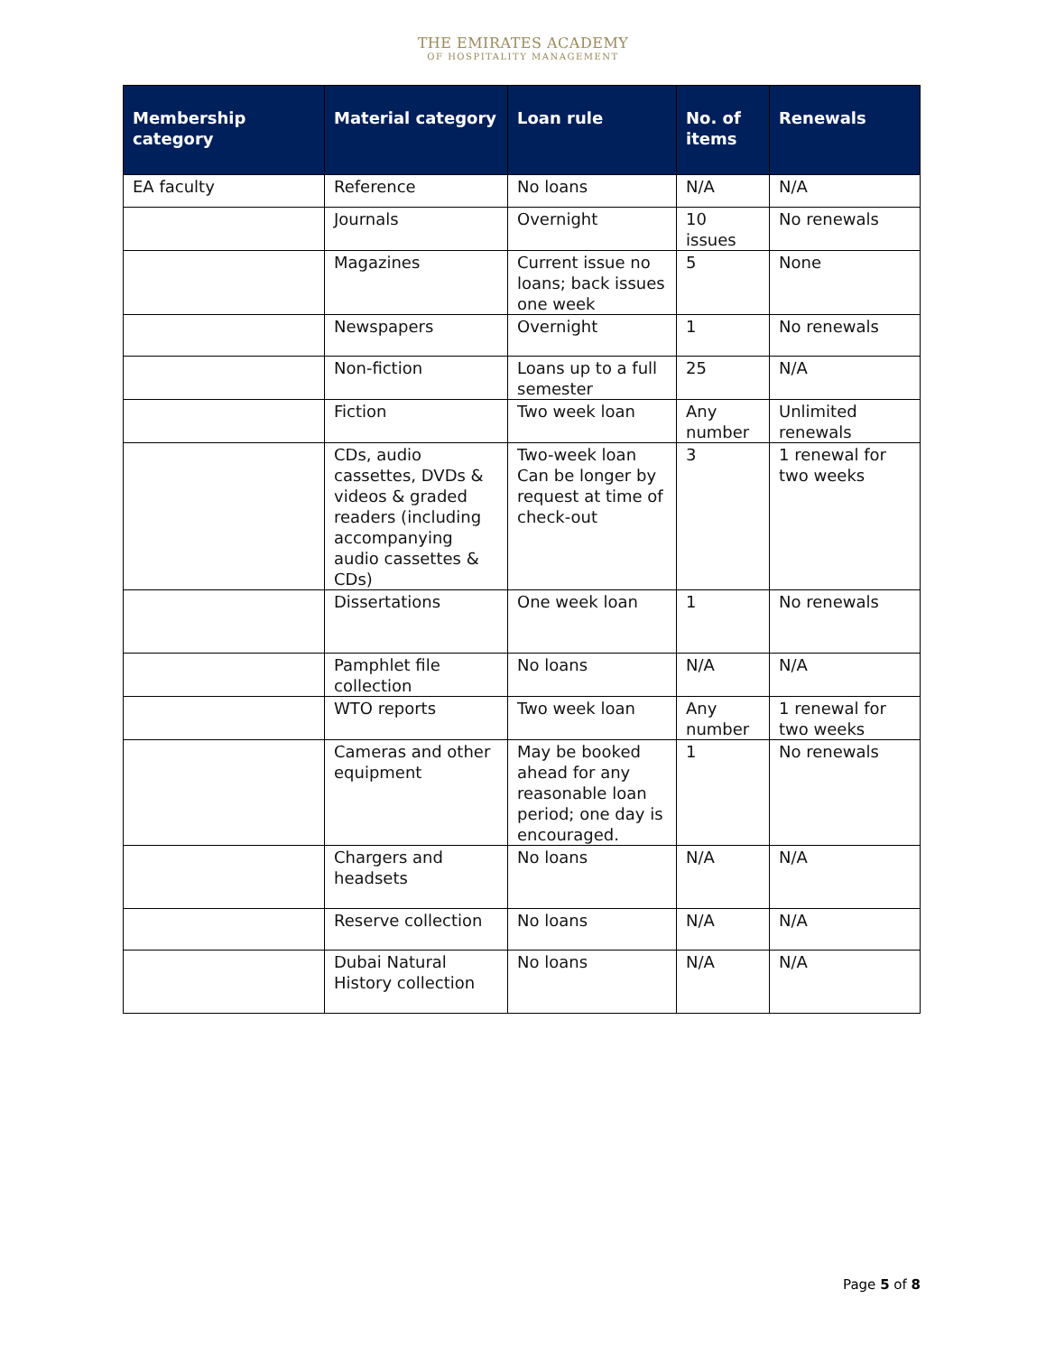THE EMIRATES ACADEMY
OF HOSPITALITY MANAGEMENT
| Membership category | Material category | Loan rule | No. of items | Renewals |
| --- | --- | --- | --- | --- |
| EA faculty | Reference | No loans | N/A | N/A |
| | Journals | Overnight | 10 issues | No renewals |
| | Magazines | Current issue no loans; back issues one week | 5 | None |
| | Newspapers | Overnight | 1 | No renewals |
| | Non-fiction | Loans up to a full semester | 25 | N/A |
| | Fiction | Two week loan | Any number | Unlimited renewals |
| | CDs, audio cassettes, DVDs & videos & graded readers (including accompanying audio cassettes & CDs) | Two-week loan Can be longer by request at time of check-out | 3 | 1 renewal for two weeks |
| | Dissertations | One week loan | 1 | No renewals |
| | Pamphlet file collection | No loans | N/A | N/A |
| | WTO reports | Two week loan | Any number | 1 renewal for two weeks |
| | Cameras and other equipment | May be booked ahead for any reasonable loan period; one day is encouraged. | 1 | No renewals |
| | Chargers and headsets | No loans | N/A | N/A |
| | Reserve collection | No loans | N/A | N/A |
| | Dubai Natural History collection | No loans | N/A | N/A |
Page 5 of 8